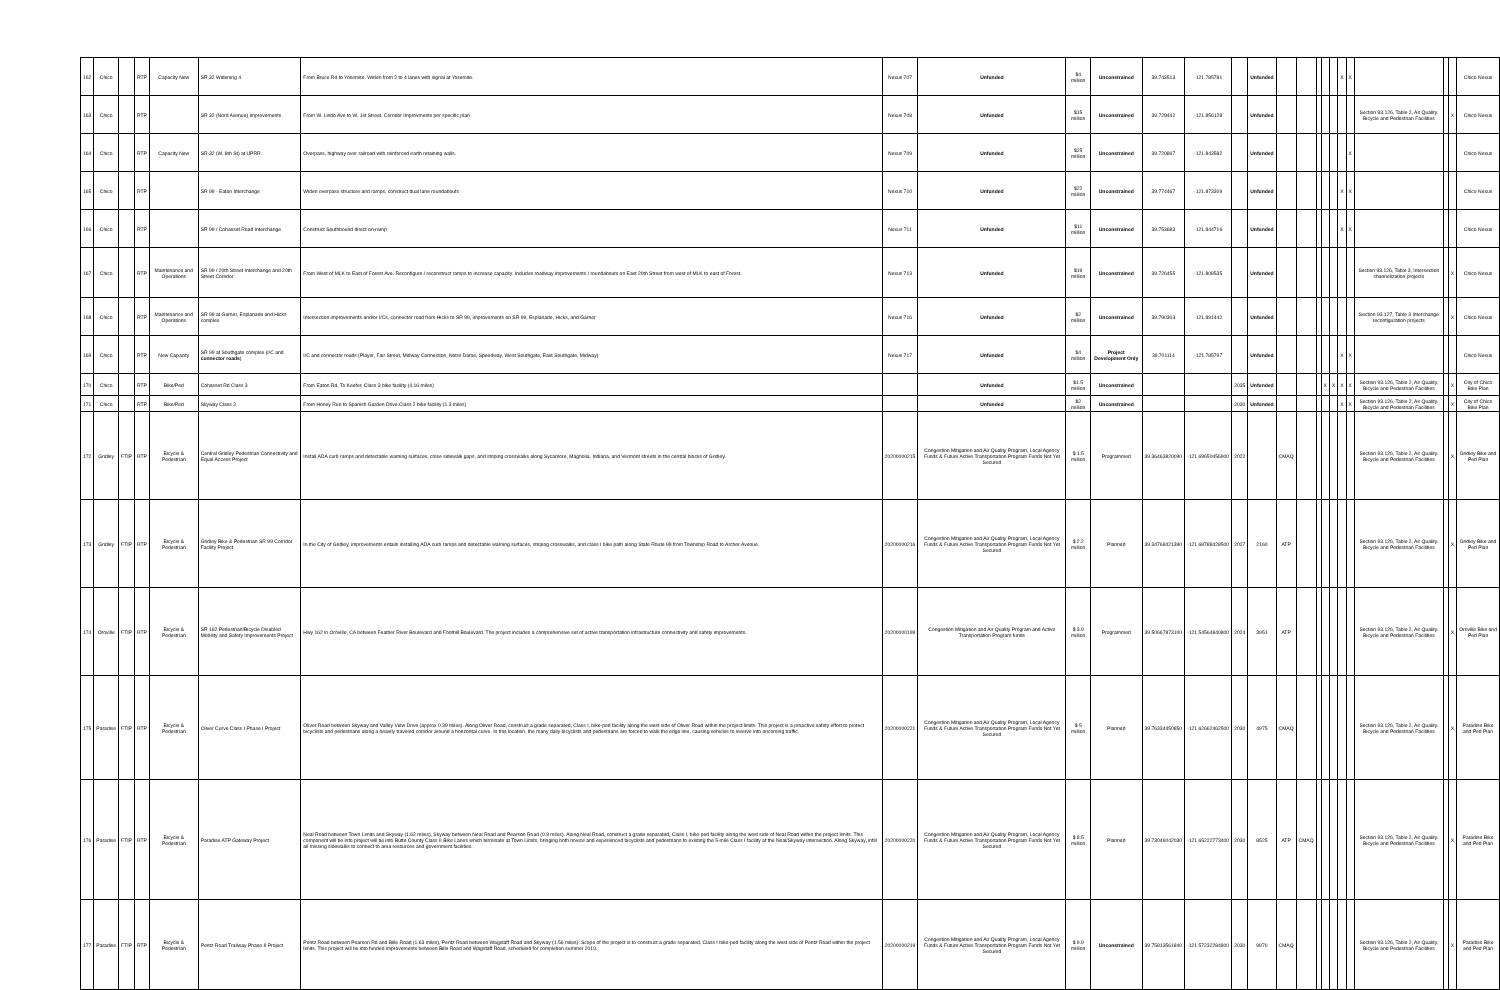| 162 | Chico | | RTP | Capacity New | SR 32 Widening 4 | From Bruce Rd to Yosemite. Widen from 2 to 4 lanes with signal at Yosemite. | Nexus 707 | Unfunded | $4 million | Unconstrained | 39.743513 | -121.785781 | | Unfunded | | | | | | X | X | | | | Chico Nexus |
| 163 | Chico | | RTP | | SR 32 (Nord Avenue) Improvements | From W. Lindo Ave to W. 1st Street. Corridor Improvments per specific plan | Nexus 708 | Unfunded | $15 million | Unconstrained | 39.729442 | -121.856128 | | Unfunded | | | | | | | | Section 93.126, Table 2, Air Quality. Bicycle and Pedestrian Facilities | | X | Chico Nexus |
| 164 | Chico | | RTP | Capacity New | SR 32 (W. 8th St) at UPRR | Overpass, highway over railroad with reinforced earth retaining walls. | Nexus 709 | Unfunded | $25 million | Unconstrained | 39.720867 | -121.843582 | | Unfunded | | | | | | | X | | | | Chico Nexus |
| 165 | Chico | | RTP | | SR 99 - Eaton Interchange | Widen overpass structure and ramps, construct dual lane roundabouts | Nexus 710 | Unfunded | $22 million | Unconstrained | 39.774467 | -121.873309 | | Unfunded | | | | | | X | X | | | | Chico Nexus |
| 166 | Chico | | RTP | | SR 99 / Cohasset Road Interchange | Construct Southbound direct on-ramp | Nexus 711 | Unfunded | $11 million | Unconstrained | 39.753683 | -121.844716 | | Unfunded | | | | | | X | X | | | | Chico Nexus |
| 167 | Chico | | RTP | Maintenance and Operations | SR 99 / 20th Street Interchange and 20th Street Corridor | From West of MLK to East of Forest Ave. Reconfigure / reconstruct ramps to increase capacity. Includes roadway improvements / roundabouts on East 20th Street from west of MLK to east of Forest. | Nexus 713 | Unfunded | $19 million | Unconstrained | 39.726455 | -121.808535 | | Unfunded | | | | | | | | Section 93.126, Table 3, Intersection channelization projects | | X | Chico Nexus |
| 168 | Chico | | RTP | Maintenance and Operations | SR 99 at Garner, Esplanade and Hicks complex | Intersection improvements and/or I/Cs, connector road from Hicks to SR 99, improvements on SR 99, Esplanade, Hicks, and Garner | Nexus 716 | Unfunded | $2 million | Unconstrained | 39.790303 | -121.891442 | | Unfunded | | | | | | | | Section 93.127, Table 3 Interchange reconfiguration projects | | X | Chico Nexus |
| 169 | Chico | | RTP | New Capacity | SR 99 at Southgate complex (I/C and connector roads ) | I/C and connector roads (Player, Fair Street, Midway Connection, Notre Dame, Speedway, West Southgate, East Southgate, Midway) | Nexus 717 | Unfunded | $4 million | Project Development Only | 39.701114 | -121.785797 | | Unfunded | | | | | | X | X | | | | Chico Nexus |
| 170 | Chico | | RTP | Bike/Ped | Cohasset Rd Class 3 | From Eaton Rd. To Keefer. Class 3 bike facility (4.16 miles) | | Unfunded | $1.5 million | Unconstrained | | | 2035 | Unfunded | | | | X | X | X | X | Section 93.126, Table 2, Air Quality. Bicycle and Pedestrian Facilities | | X | City of Chico Bike Plan |
| 171 | Chico | | RTP | Bike/Ped | Skyway Class 2 | From Honey Run to Spanish Garden Drive.Class 2 bike facility (1.3 miles) | | Unfunded | $2 million | Unconstrained | | | 2030 | Unfunded | | | | | | X | X | Section 93.126, Table 2, Air Quality. Bicycle and Pedestrian Facilities | | X | City of Chico Bike Plan |
| 172 | Gridley | FTIP | RTP | Bicycle & Pedestrian | Central Gridley Pedestrian Connectivity and Equal Access Project | Install ADA curb ramps and detectable warning surfaces, close sidewalk gaps, and striping crosswalks along Sycamore, Magnolia, Indiana, and Vermont streets in the central blocks of Gridley. | 20200000215 | Congestion Mitigation and Air Quality Program, Local Agency Funds & Future Active Transportation Program Funds Not Yet Secured | $ 1.5 million | Programmed | 39.36463820090 | -121.69650456900 | 2022 | | CMAQ | | | | | | | Section 93.126, Table 2, Air Quality. Bicycle and Pedestrian Facilities | | X | Gridley Bike and Ped Plan |
| 173 | Gridley | FTIP | RTP | Bicycle & Pedestrian | Gridley Bike & Pedestrian SR 99 Corridor Facility Project | In the City of Gridley, improvements entails installing ADA curb ramps and detectable warning surfaces, striping crosswalks, and class I bike path along State Route 99 from Township Road to Archer Avenue. | 20200000216 | Congestion Mitigation and Air Quality Program, Local Agency Funds & Future Active Transportation Program Funds Not Yet Secured | $ 2.2 million | Planned | 39.34768421390 | -121.68788428500 | 2027 | 2160 | ATP | | | | | | | Section 93.126, Table 2, Air Quality. Bicycle and Pedestrian Facilities | | X | Gridley Bike and Ped Plan |
| 174 | Oroville | FTIP | RTP | Bicycle & Pedestrian | SR 162 Pedestrian/Bicycle Disabled Mobility and Safety Improvements Project | Hwy 162 in Oroville, CA between Feather River Boulevard and Foothill Boulevard. The project includes a comprehensive set of active transportation infrastructure connectivity and safety improvements. | 20200000199 | Congestion Mitigation and Air Quality Program and Active Transportation Program funds | $ 3.9 million | Programmed | 39.50667873100 | -121.54564840800 | 2024 | 3951 | ATP | | | | | | | Section 93.126, Table 2, Air Quality. Bicycle and Pedestrian Facilities | | X | Oroville Bike and Ped Plan |
| 175 | Paradise | FTIP | RTP | Bicycle & Pedestrian | Oliver Curve Class I Phase I Project | Oliver Road between Skyway and Valley View Drive (approx 0.39 miles). Along Oliver Road, construct a grade separated, Class I, bike-ped facility along the west side of Oliver Road within the project limits. This project is a proactive safety effort to protect bicyclists and pedestrians along a heavily traveled corridor around a horizontal curve. In this location, the many daily bicyclists and pedestrians are forced to walk the edge line, causing vehicles to swerve into oncoming traffic. | 20200000221 | Congestion Mitigation and Air Quality Program, Local Agency Funds & Future Active Transportation Program Funds Not Yet Secured | $ 5 million | Planned | 39.76334450850 | -121.62662462500 | 2030 | 4975 | CMAQ | | | | | | | Section 93.126, Table 2, Air Quality. Bicycle and Pedestrian Facilities | | X | Paradise Bike and Ped Plan |
| 176 | Paradise | FTIP | RTP | Bicycle & Pedestrian | Paradise ATP Gateway Project | Neal Road between Town Limits and Skyway (1.62 miles), Skyway between Neal Road and Pearson Road (0.9 miles). Along Neal Road, construct a grade separated, Class I, bike-ped facility along the west side of Neal Road within the project limits. This component will tie into project will tie into Butte County Class II Bike Lanes which terminate at Town Limits, bringing both novice and experienced bicyclists and pedestrians to existing the 5-mile Class I facility at the Neal/Skyway intersection. Along Skyway, infill all missing sidewalks to connect to area resources and government facilities. | 20200000220 | Congestion Mitigation and Air Quality Program, Local Agency Funds & Future Active Transportation Program Funds Not Yet Secured | $ 8.5 million | Planned | 39.73046042030 | -121.65222773400 | 2030 | 8525 | ATP | CMAQ | | | | | | Section 93.126, Table 2, Air Quality. Bicycle and Pedestrian Facilities | | X | Paradise Bike and Ped Plan |
| 177 | Paradise | FTIP | RTP | Bicycle & Pedestrian | Pentz Road Trailway Phase II Project | Pentz Road between Pearson Rd and Bille Road (1.63 miles), Pentz Road between Wagstaff Road and Skyway (1.56 miles). Scope of the project is to construct a grade separated, Class I bike-ped facility along the west side of Pentz Road within the project limits. This project will tie into funded improvements between Bille Road and Wagstaff Road, scheduled for completion summer 2019. | 20200000219 | Congestion Mitigation and Air Quality Program, Local Agency Funds & Future Active Transportation Program Funds Not Yet Secured | $ 9.9 million | Unconstrained | 39.75813561840 | -121.57232284800 | 2030 | 9970 | CMAQ | | | | | | | Section 93.126, Table 2, Air Quality. Bicycle and Pedestrian Facilities | | X | Paradise Bike and Ped Plan |